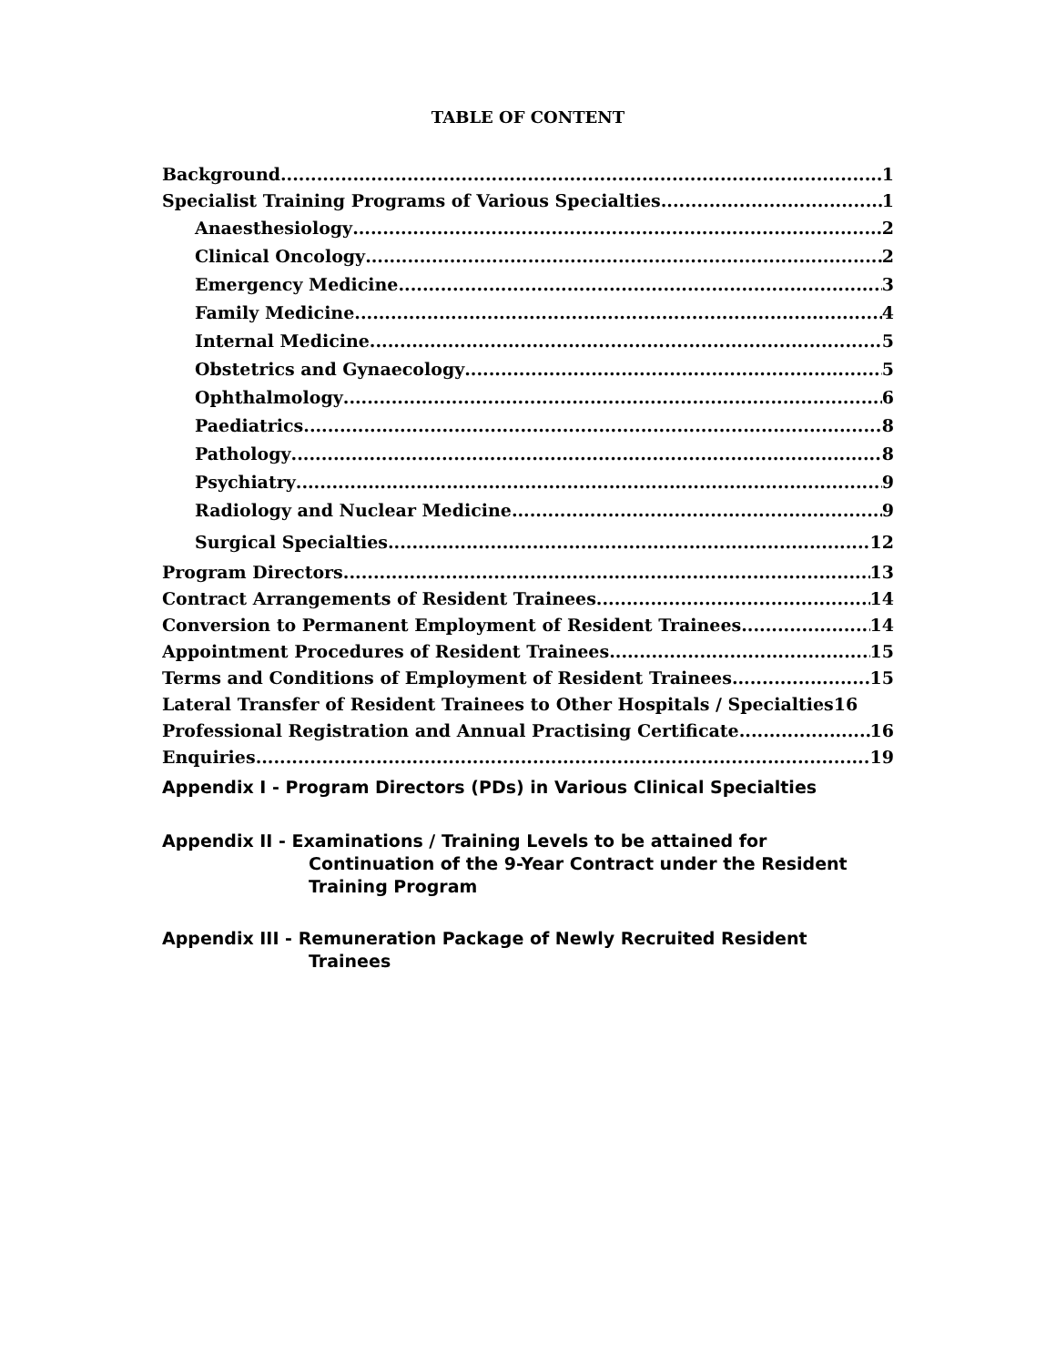TABLE OF CONTENT
Background 1
Specialist Training Programs of Various Specialties 1
Anaesthesiology 2
Clinical Oncology 2
Emergency Medicine 3
Family Medicine 4
Internal Medicine 5
Obstetrics and Gynaecology 5
Ophthalmology 6
Paediatrics 8
Pathology 8
Psychiatry 9
Radiology and Nuclear Medicine 9
Surgical Specialties 12
Program Directors 13
Contract Arrangements of Resident Trainees 14
Conversion to Permanent Employment of Resident Trainees 14
Appointment Procedures of Resident Trainees 15
Terms and Conditions of Employment of Resident Trainees 15
Lateral Transfer of Resident Trainees to Other Hospitals / Specialties 16
Professional Registration and Annual Practising Certificate 16
Enquiries 19
Appendix I - Program Directors (PDs) in Various Clinical Specialties
Appendix II - Examinations / Training Levels to be attained for
Continuation of the 9-Year Contract under the Resident
Training Program
Appendix III - Remuneration Package of Newly Recruited Resident
Trainees